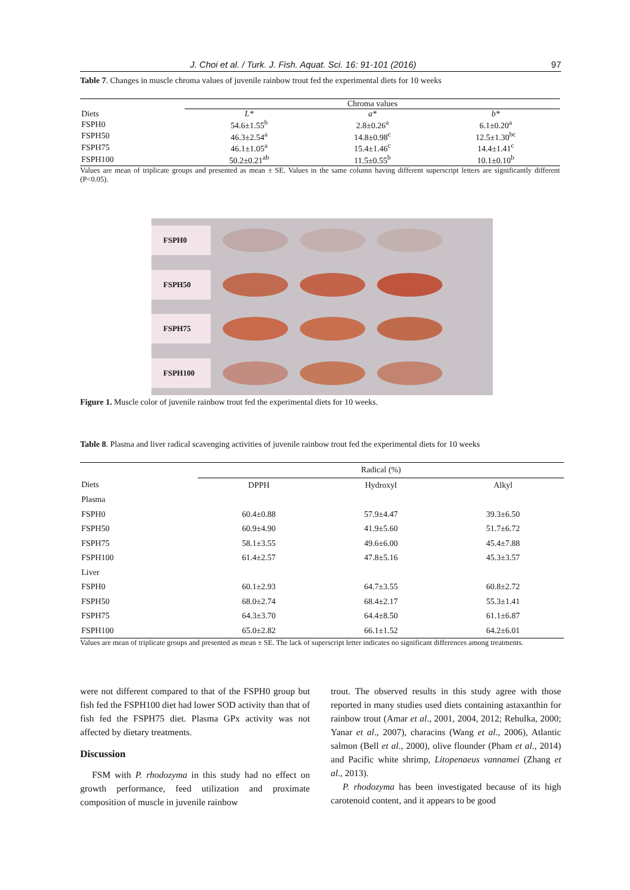J. Choi et al. / Turk. J. Fish. Aquat. Sci. 16: 91-101 (2016) 97
Table 7. Changes in muscle chroma values of juvenile rainbow trout fed the experimental diets for 10 weeks
| | Chroma values | | |
| --- | --- | --- | --- |
| Diets | L* | a* | b* |
| FSPH0 | 54.6±1.55<sup>b</sup> | 2.8±0.26<sup>a</sup> | 6.1±0.20<sup>a</sup> |
| FSPH50 | 46.3±2.54<sup>a</sup> | 14.8±0.98<sup>c</sup> | 12.5±1.30<sup>bc</sup> |
| FSPH75 | 46.1±1.05<sup>a</sup> | 15.4±1.46<sup>c</sup> | 14.4±1.41<sup>c</sup> |
| FSPH100 | 50.2±0.21<sup>ab</sup> | 11.5±0.55<sup>b</sup> | 10.1±0.10<sup>b</sup> |
Values are mean of triplicate groups and presented as mean ± SE. Values in the same column having different superscript letters are significantly different (P<0.05).
FSPH0
FSPH50
FSPH75
FSPH100
Figure 1. Muscle color of juvenile rainbow trout fed the experimental diets for 10 weeks.
Table 8. Plasma and liver radical scavenging activities of juvenile rainbow trout fed the experimental diets for 10 weeks
| | Radical (%) | | |
| --- | --- | --- | --- |
| Diets | DPPH | Hydroxyl | Alkyl |
| Plasma | | | |
| FSPH0 | 60.4±0.88 | 57.9±4.47 | 39.3±6.50 |
| FSPH50 | 60.9±4.90 | 41.9±5.60 | 51.7±6.72 |
| FSPH75 | 58.1±3.55 | 49.6±6.00 | 45.4±7.88 |
| FSPH100 | 61.4±2.57 | 47.8±5.16 | 45.3±3.57 |
| Liver | | | |
| FSPH0 | 60.1±2.93 | 64.7±3.55 | 60.8±2.72 |
| FSPH50 | 68.0±2.74 | 68.4±2.17 | 55.3±1.41 |
| FSPH75 | 64.3±3.70 | 64.4±8.50 | 61.1±6.87 |
| FSPH100 | 65.0±2.82 | 66.1±1.52 | 64.2±6.01 |
Values are mean of triplicate groups and presented as mean ± SE. The lack of superscript letter indicates no significant differences among treatments.
were not different compared to that of the FSPH0 group but fish fed the FSPH100 diet had lower SOD activity than that of fish fed the FSPH75 diet. Plasma GPx activity was not affected by dietary treatments.
Discussion
FSM with P. rhodozyma in this study had no effect on growth performance, feed utilization and proximate composition of muscle in juvenile rainbow
trout. The observed results in this study agree with those reported in many studies used diets containing astaxanthin for rainbow trout (Amar et al., 2001, 2004, 2012; Rehulka, 2000; Yanar et al., 2007), characins (Wang et al., 2006), Atlantic salmon (Bell et al., 2000), olive flounder (Pham et al., 2014) and Pacific white shrimp, Litopenaeus vannamei (Zhang et al., 2013).
P. rhodozyma has been investigated because of its high carotenoid content, and it appears to be good